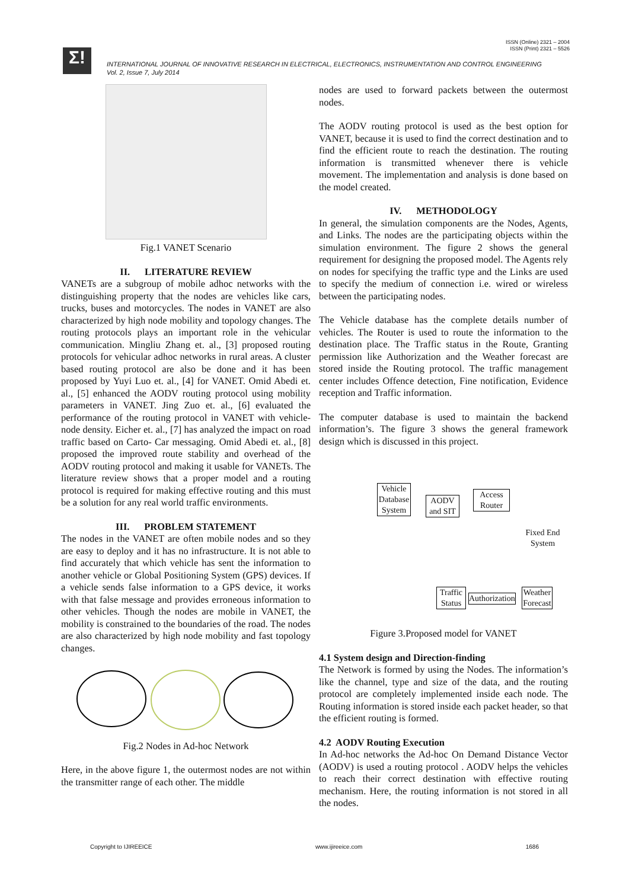ISSN (Online) 2321 – 2004
ISSN (Print) 2321 – 5526
Σ!
INTERNATIONAL JOURNAL OF INNOVATIVE RESEARCH IN ELECTRICAL, ELECTRONICS, INSTRUMENTATION AND CONTROL ENGINEERING
Vol. 2, Issue 7, July 2014
Fig.1 VANET Scenario
II. LITERATURE REVIEW
VANETs are a subgroup of mobile adhoc networks with the distinguishing property that the nodes are vehicles like cars, trucks, buses and motorcycles. The nodes in VANET are also characterized by high node mobility and topology changes. The routing protocols plays an important role in the vehicular communication. Mingliu Zhang et. al., [3] proposed routing protocols for vehicular adhoc networks in rural areas. A cluster based routing protocol are also be done and it has been proposed by Yuyi Luo et. al., [4] for VANET. Omid Abedi et. al., [5] enhanced the AODV routing protocol using mobility parameters in VANET. Jing Zuo et. al., [6] evaluated the performance of the routing protocol in VANET with vehicle-node density. Eicher et. al., [7] has analyzed the impact on road traffic based on Carto- Car messaging. Omid Abedi et. al., [8] proposed the improved route stability and overhead of the AODV routing protocol and making it usable for VANETs. The literature review shows that a proper model and a routing protocol is required for making effective routing and this must be a solution for any real world traffic environments.
III. PROBLEM STATEMENT
The nodes in the VANET are often mobile nodes and so they are easy to deploy and it has no infrastructure. It is not able to find accurately that which vehicle has sent the information to another vehicle or Global Positioning System (GPS) devices. If a vehicle sends false information to a GPS device, it works with that false message and provides erroneous information to other vehicles. Though the nodes are mobile in VANET, the mobility is constrained to the boundaries of the road. The nodes are also characterized by high node mobility and fast topology changes.
Fig.2 Nodes in Ad-hoc Network
Here, in the above figure 1, the outermost nodes are not within the transmitter range of each other. The middle
nodes are used to forward packets between the outermost nodes.
The AODV routing protocol is used as the best option for VANET, because it is used to find the correct destination and to find the efficient route to reach the destination. The routing information is transmitted whenever there is vehicle movement. The implementation and analysis is done based on the model created.
IV. METHODOLOGY
In general, the simulation components are the Nodes, Agents, and Links. The nodes are the participating objects within the simulation environment. The figure 2 shows the general requirement for designing the proposed model. The Agents rely on nodes for specifying the traffic type and the Links are used to specify the medium of connection i.e. wired or wireless between the participating nodes.
The Vehicle database has the complete details number of vehicles. The Router is used to route the information to the destination place. The Traffic status in the Route, Granting permission like Authorization and the Weather forecast are stored inside the Routing protocol. The traffic management center includes Offence detection, Fine notification, Evidence reception and Traffic information.
The computer database is used to maintain the backend information’s. The figure 3 shows the general framework design which is discussed in this project.
Vehicle Database System
AODV and SIT
Access Router
Fixed End System
Traffic Status
Authorization
Weather Forecast
Figure 3.Proposed model for VANET
4.1 System design and Direction-finding
The Network is formed by using the Nodes. The information’s like the channel, type and size of the data, and the routing protocol are completely implemented inside each node. The Routing information is stored inside each packet header, so that the efficient routing is formed.
4.2 AODV Routing Execution
In Ad-hoc networks the Ad-hoc On Demand Distance Vector (AODV) is used a routing protocol . AODV helps the vehicles to reach their correct destination with effective routing mechanism. Here, the routing information is not stored in all the nodes.
Copyright to IJIREEICE www.ijireeice.com 1686